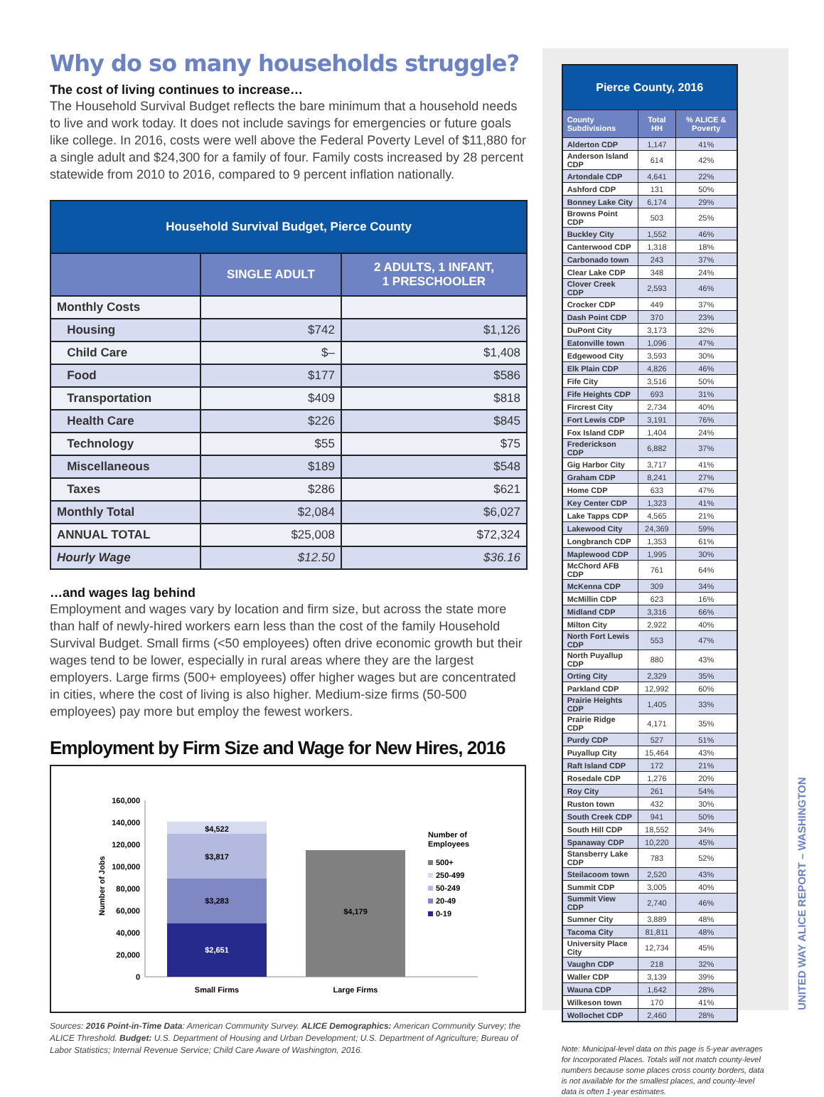Why do so many households struggle?
The cost of living continues to increase…
The Household Survival Budget reflects the bare minimum that a household needs to live and work today. It does not include savings for emergencies or future goals like college. In 2016, costs were well above the Federal Poverty Level of $11,880 for a single adult and $24,300 for a family of four. Family costs increased by 28 percent statewide from 2010 to 2016, compared to 9 percent inflation nationally.
| Household Survival Budget, Pierce County | | |
| | SINGLE ADULT | 2 ADULTS, 1 INFANT, 1 PRESCHOOLER |
| Monthly Costs | | |
| Housing | $742 | $1,126 |
| Child Care | $– | $1,408 |
| Food | $177 | $586 |
| Transportation | $409 | $818 |
| Health Care | $226 | $845 |
| Technology | $55 | $75 |
| Miscellaneous | $189 | $548 |
| Taxes | $286 | $621 |
| Monthly Total | $2,084 | $6,027 |
| ANNUAL TOTAL | $25,008 | $72,324 |
| Hourly Wage | $12.50 | $36.16 |
…and wages lag behind
Employment and wages vary by location and firm size, but across the state more than half of newly-hired workers earn less than the cost of the family Household Survival Budget. Small firms (<50 employees) often drive economic growth but their wages tend to be lower, especially in rural areas where they are the largest employers. Large firms (500+ employees) offer higher wages but are concentrated in cities, where the cost of living is also higher. Medium-size firms (50-500 employees) pay more but employ the fewest workers.
Employment by Firm Size and Wage for New Hires, 2016
160,000
140,000
120,000
100,000
80,000
60,000
40,000
20,000
0
Number of Jobs
$4,522
$3,817
$3,283
$2,651
$4,179
Small Firms
Large Firms
Number of
Employees
500+
250-499
50-249
20-49
0-19
Sources: 2016 Point-in-Time Data: American Community Survey. ALICE Demographics: American Community Survey; the ALICE Threshold. Budget: U.S. Department of Housing and Urban Development; U.S. Department of Agriculture; Bureau of Labor Statistics; Internal Revenue Service; Child Care Aware of Washington, 2016.
| Pierce County, 2016 | | |
| County Subdivisions | Total HH | % ALICE & Poverty |
| Alderton CDP | 1,147 | 41% |
| Anderson Island CDP | 614 | 42% |
| Artondale CDP | 4,641 | 22% |
| Ashford CDP | 131 | 50% |
| Bonney Lake City | 6,174 | 29% |
| Browns Point CDP | 503 | 25% |
| Buckley City | 1,552 | 46% |
| Canterwood CDP | 1,318 | 18% |
| Carbonado town | 243 | 37% |
| Clear Lake CDP | 348 | 24% |
| Clover Creek CDP | 2,593 | 46% |
| Crocker CDP | 449 | 37% |
| Dash Point CDP | 370 | 23% |
| DuPont City | 3,173 | 32% |
| Eatonville town | 1,096 | 47% |
| Edgewood City | 3,593 | 30% |
| Elk Plain CDP | 4,826 | 46% |
| Fife City | 3,516 | 50% |
| Fife Heights CDP | 693 | 31% |
| Fircrest City | 2,734 | 40% |
| Fort Lewis CDP | 3,191 | 76% |
| Fox Island CDP | 1,404 | 24% |
| Frederickson CDP | 6,882 | 37% |
| Gig Harbor City | 3,717 | 41% |
| Graham CDP | 8,241 | 27% |
| Home CDP | 633 | 47% |
| Key Center CDP | 1,323 | 41% |
| Lake Tapps CDP | 4,565 | 21% |
| Lakewood City | 24,369 | 59% |
| Longbranch CDP | 1,353 | 61% |
| Maplewood CDP | 1,995 | 30% |
| McChord AFB CDP | 761 | 64% |
| McKenna CDP | 309 | 34% |
| McMillin CDP | 623 | 16% |
| Midland CDP | 3,316 | 66% |
| Milton City | 2,922 | 40% |
| North Fort Lewis CDP | 553 | 47% |
| North Puyallup CDP | 880 | 43% |
| Orting City | 2,329 | 35% |
| Parkland CDP | 12,992 | 60% |
| Prairie Heights CDP | 1,405 | 33% |
| Prairie Ridge CDP | 4,171 | 35% |
| Purdy CDP | 527 | 51% |
| Puyallup City | 15,464 | 43% |
| Raft Island CDP | 172 | 21% |
| Rosedale CDP | 1,276 | 20% |
| Roy City | 261 | 54% |
| Ruston town | 432 | 30% |
| South Creek CDP | 941 | 50% |
| South Hill CDP | 18,552 | 34% |
| Spanaway CDP | 10,220 | 45% |
| Stansberry Lake CDP | 783 | 52% |
| Steilacoom town | 2,520 | 43% |
| Summit CDP | 3,005 | 40% |
| Summit View CDP | 2,740 | 46% |
| Sumner City | 3,889 | 48% |
| Tacoma City | 81,811 | 48% |
| University Place City | 12,734 | 45% |
| Vaughn CDP | 218 | 32% |
| Waller CDP | 3,139 | 39% |
| Wauna CDP | 1,642 | 28% |
| Wilkeson town | 170 | 41% |
| Wollochet CDP | 2,460 | 28% |
Note: Municipal-level data on this page is 5-year averages for Incorporated Places. Totals will not match county-level numbers because some places cross county borders, data is not available for the smallest places, and county-level data is often 1-year estimates.
UNITED WAY ALICE REPORT – WASHINGTON